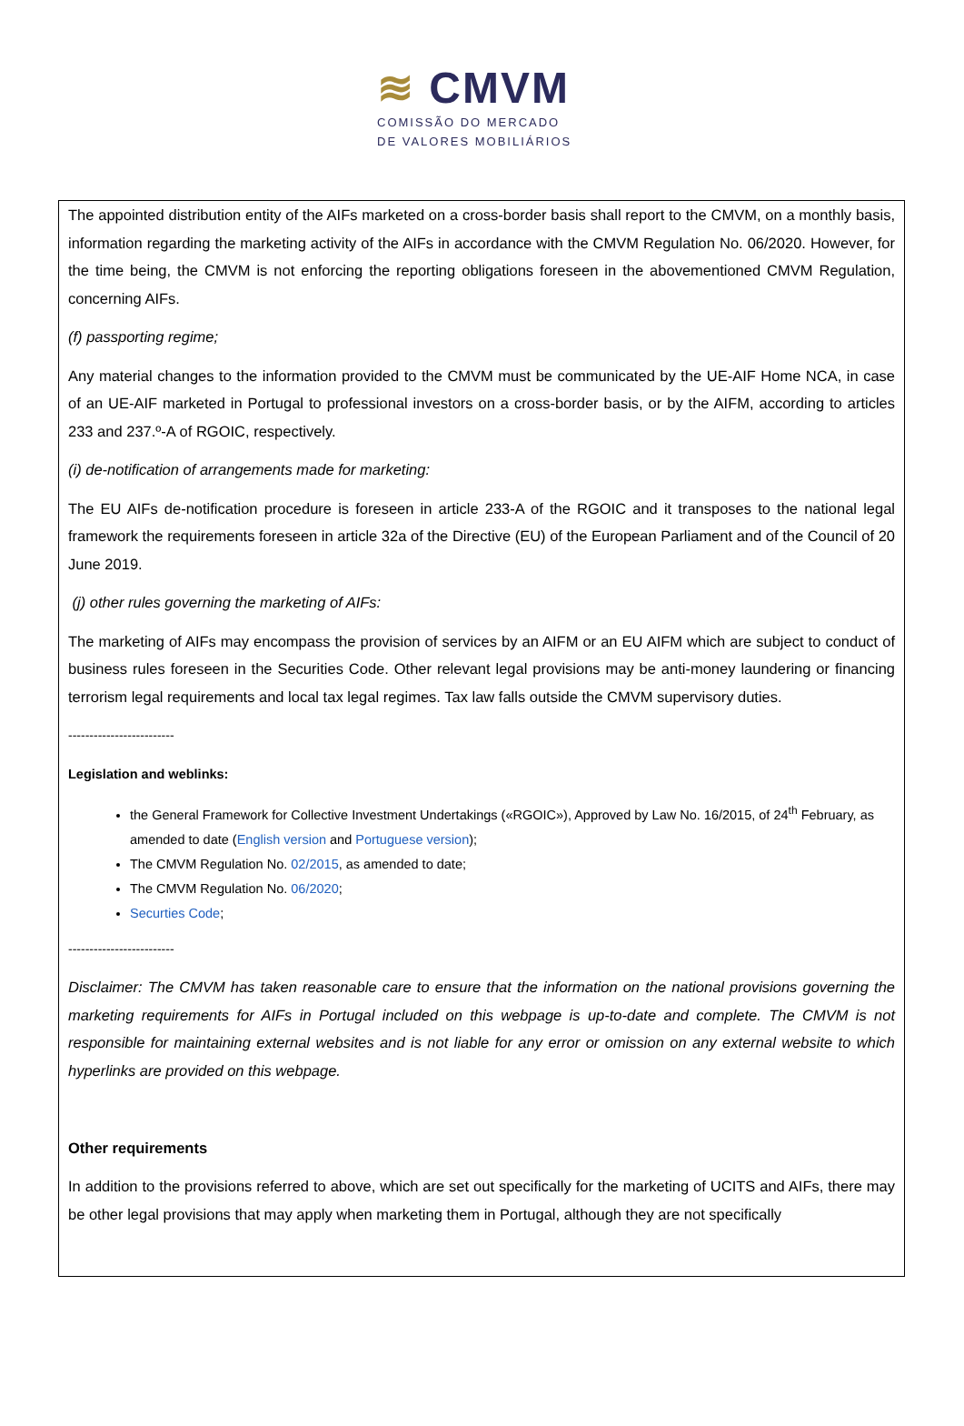≋ CMVM
COMISSÃO DO MERCADO
DE VALORES MOBILIÁRIOS
The appointed distribution entity of the AIFs marketed on a cross-border basis shall report to the CMVM, on a monthly basis, information regarding the marketing activity of the AIFs in accordance with the CMVM Regulation No. 06/2020. However, for the time being, the CMVM is not enforcing the reporting obligations foreseen in the abovementioned CMVM Regulation, concerning AIFs.
(f) passporting regime;
Any material changes to the information provided to the CMVM must be communicated by the UE-AIF Home NCA, in case of an UE-AIF marketed in Portugal to professional investors on a cross-border basis, or by the AIFM, according to articles 233 and 237.º-A of RGOIC, respectively.
(i) de-notification of arrangements made for marketing:
The EU AIFs de-notification procedure is foreseen in article 233-A of the RGOIC and it transposes to the national legal framework the requirements foreseen in article 32a of the Directive (EU) of the European Parliament and of the Council of 20 June 2019.
(j) other rules governing the marketing of AIFs:
The marketing of AIFs may encompass the provision of services by an AIFM or an EU AIFM which are subject to conduct of business rules foreseen in the Securities Code. Other relevant legal provisions may be anti-money laundering or financing terrorism legal requirements and local tax legal regimes. Tax law falls outside the CMVM supervisory duties.
-------------------------
Legislation and weblinks:
the General Framework for Collective Investment Undertakings («RGOIC»), Approved by Law No. 16/2015, of 24<sup>th</sup> February, as amended to date (English version and Portuguese version);
The CMVM Regulation No. 02/2015, as amended to date;
The CMVM Regulation No. 06/2020;
Securties Code;
-------------------------
Disclaimer: The CMVM has taken reasonable care to ensure that the information on the national provisions governing the marketing requirements for AIFs in Portugal included on this webpage is up-to-date and complete. The CMVM is not responsible for maintaining external websites and is not liable for any error or omission on any external website to which hyperlinks are provided on this webpage.
Other requirements
In addition to the provisions referred to above, which are set out specifically for the marketing of UCITS and AIFs, there may be other legal provisions that may apply when marketing them in Portugal, although they are not specifically